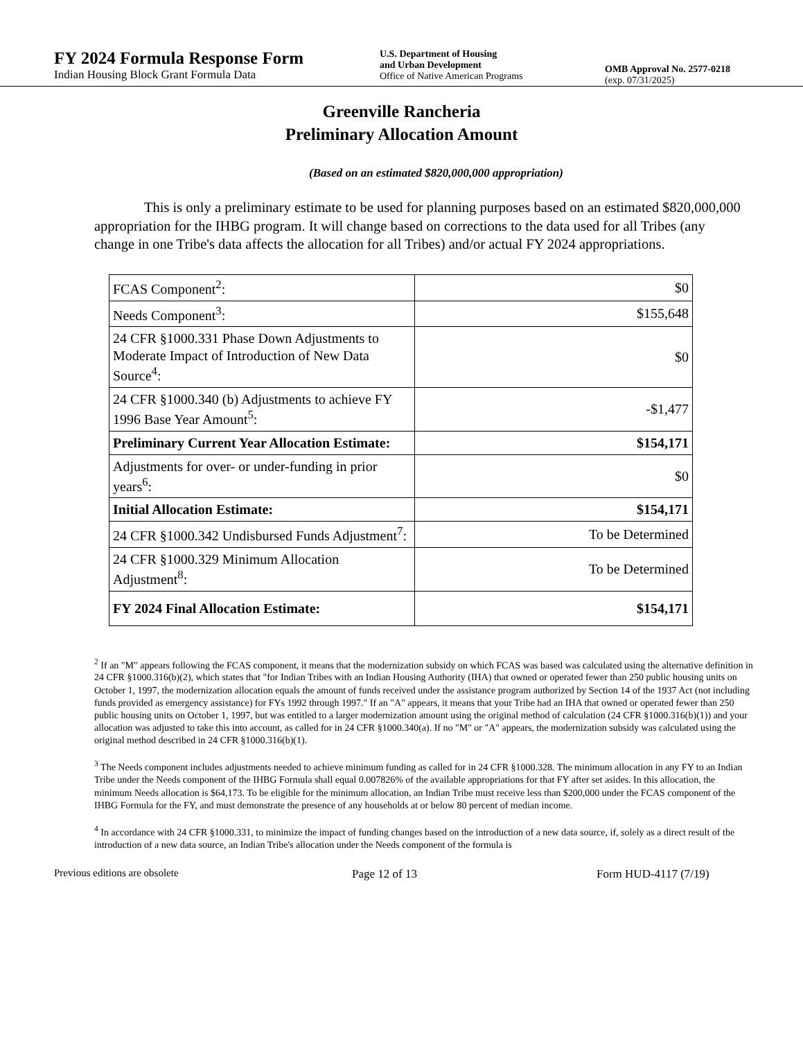FY 2024 Formula Response Form
Indian Housing Block Grant Formula Data
U.S. Department of Housing
and Urban Development
Office of Native American Programs
OMB Approval No. 2577-0218
(exp. 07/31/2025)
Greenville Rancheria
Preliminary Allocation Amount
(Based on an estimated $820,000,000 appropriation)
This is only a preliminary estimate to be used for planning purposes based on an estimated $820,000,000 appropriation for the IHBG program. It will change based on corrections to the data used for all Tribes (any change in one Tribe's data affects the allocation for all Tribes) and/or actual FY 2024 appropriations.
| FCAS Component<sup>2</sup>: | $0 |
| Needs Component<sup>3</sup>: | $155,648 |
| 24 CFR §1000.331 Phase Down Adjustments to Moderate Impact of Introduction of New Data Source<sup>4</sup>: | $0 |
| 24 CFR §1000.340 (b) Adjustments to achieve FY 1996 Base Year Amount<sup>5</sup>: | -$1,477 |
| Preliminary Current Year Allocation Estimate: | $154,171 |
| Adjustments for over- or under-funding in prior years<sup>6</sup>: | $0 |
| Initial Allocation Estimate: | $154,171 |
| 24 CFR §1000.342 Undisbursed Funds Adjustment<sup>7</sup>: | To be Determined |
| 24 CFR §1000.329 Minimum Allocation Adjustment<sup>8</sup>: | To be Determined |
| FY 2024 Final Allocation Estimate: | $154,171 |
<sup>2</sup> If an "M" appears following the FCAS component, it means that the modernization subsidy on which FCAS was based was calculated using the alternative definition in 24 CFR §1000.316(b)(2), which states that "for Indian Tribes with an Indian Housing Authority (IHA) that owned or operated fewer than 250 public housing units on October 1, 1997, the modernization allocation equals the amount of funds received under the assistance program authorized by Section 14 of the 1937 Act (not including funds provided as emergency assistance) for FYs 1992 through 1997." If an "A" appears, it means that your Tribe had an IHA that owned or operated fewer than 250 public housing units on October 1, 1997, but was entitled to a larger modernization amount using the original method of calculation (24 CFR §1000.316(b)(1)) and your allocation was adjusted to take this into account, as called for in 24 CFR §1000.340(a). If no "M" or "A" appears, the modernization subsidy was calculated using the original method described in 24 CFR §1000.316(b)(1).
<sup>3</sup> The Needs component includes adjustments needed to achieve minimum funding as called for in 24 CFR §1000.328. The minimum allocation in any FY to an Indian Tribe under the Needs component of the IHBG Formula shall equal 0.007826% of the available appropriations for that FY after set asides. In this allocation, the minimum Needs allocation is $64,173. To be eligible for the minimum allocation, an Indian Tribe must receive less than $200,000 under the FCAS component of the IHBG Formula for the FY, and must demonstrate the presence of any households at or below 80 percent of median income.
<sup>4</sup> In accordance with 24 CFR §1000.331, to minimize the impact of funding changes based on the introduction of a new data source, if, solely as a direct result of the introduction of a new data source, an Indian Tribe's allocation under the Needs component of the formula is
Previous editions are obsolete Page 12 of 13 Form HUD-4117 (7/19)